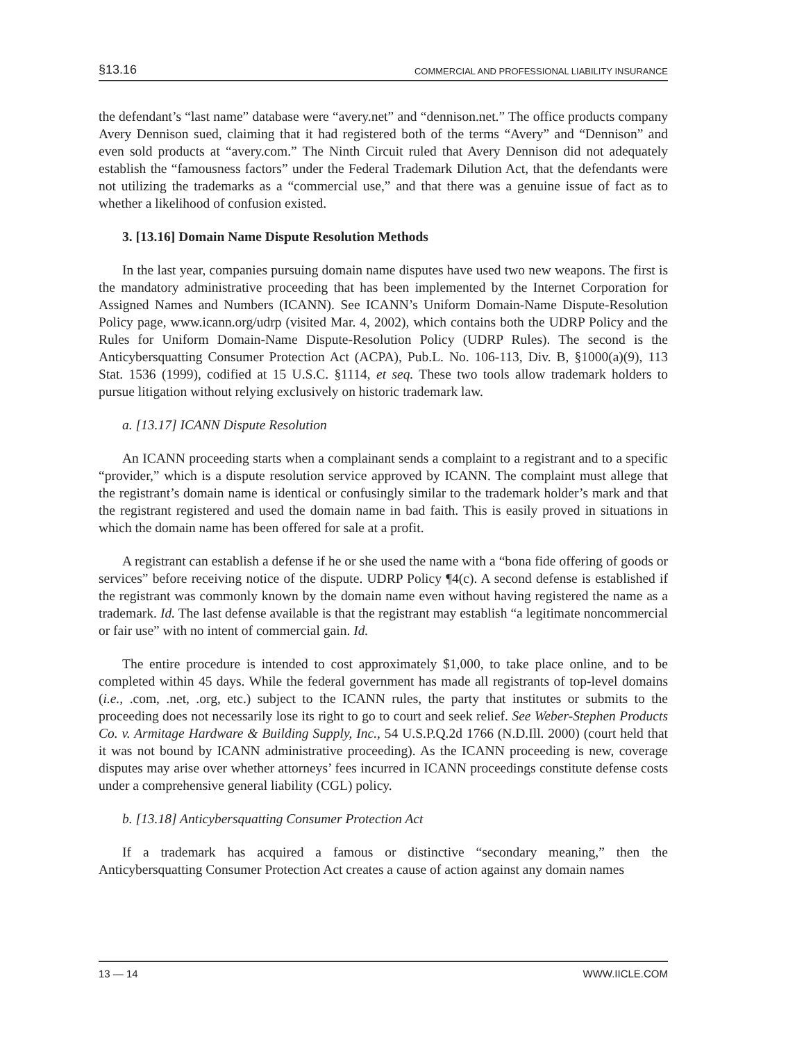§13.16 COMMERCIAL AND PROFESSIONAL LIABILITY INSURANCE
the defendant’s “last name” database were “avery.net” and “dennison.net.” The office products company Avery Dennison sued, claiming that it had registered both of the terms “Avery” and “Dennison” and even sold products at “avery.com.” The Ninth Circuit ruled that Avery Dennison did not adequately establish the “famousness factors” under the Federal Trademark Dilution Act, that the defendants were not utilizing the trademarks as a “commercial use,” and that there was a genuine issue of fact as to whether a likelihood of confusion existed.
3. [13.16] Domain Name Dispute Resolution Methods
In the last year, companies pursuing domain name disputes have used two new weapons. The first is the mandatory administrative proceeding that has been implemented by the Internet Corporation for Assigned Names and Numbers (ICANN). See ICANN’s Uniform Domain-Name Dispute-Resolution Policy page, www.icann.org/udrp (visited Mar. 4, 2002), which contains both the UDRP Policy and the Rules for Uniform Domain-Name Dispute-Resolution Policy (UDRP Rules). The second is the Anticybersquatting Consumer Protection Act (ACPA), Pub.L. No. 106-113, Div. B, §1000(a)(9), 113 Stat. 1536 (1999), codified at 15 U.S.C. §1114, et seq. These two tools allow trademark holders to pursue litigation without relying exclusively on historic trademark law.
a. [13.17] ICANN Dispute Resolution
An ICANN proceeding starts when a complainant sends a complaint to a registrant and to a specific “provider,” which is a dispute resolution service approved by ICANN. The complaint must allege that the registrant’s domain name is identical or confusingly similar to the trademark holder’s mark and that the registrant registered and used the domain name in bad faith. This is easily proved in situations in which the domain name has been offered for sale at a profit.
A registrant can establish a defense if he or she used the name with a “bona fide offering of goods or services” before receiving notice of the dispute. UDRP Policy ¶4(c). A second defense is established if the registrant was commonly known by the domain name even without having registered the name as a trademark. Id. The last defense available is that the registrant may establish “a legitimate noncommercial or fair use” with no intent of commercial gain. Id.
The entire procedure is intended to cost approximately $1,000, to take place online, and to be completed within 45 days. While the federal government has made all registrants of top-level domains (i.e., .com, .net, .org, etc.) subject to the ICANN rules, the party that institutes or submits to the proceeding does not necessarily lose its right to go to court and seek relief. See Weber-Stephen Products Co. v. Armitage Hardware & Building Supply, Inc., 54 U.S.P.Q.2d 1766 (N.D.Ill. 2000) (court held that it was not bound by ICANN administrative proceeding). As the ICANN proceeding is new, coverage disputes may arise over whether attorneys’ fees incurred in ICANN proceedings constitute defense costs under a comprehensive general liability (CGL) policy.
b. [13.18] Anticybersquatting Consumer Protection Act
If a trademark has acquired a famous or distinctive “secondary meaning,” then the Anticybersquatting Consumer Protection Act creates a cause of action against any domain names
13 — 14 WWW.IICLE.COM